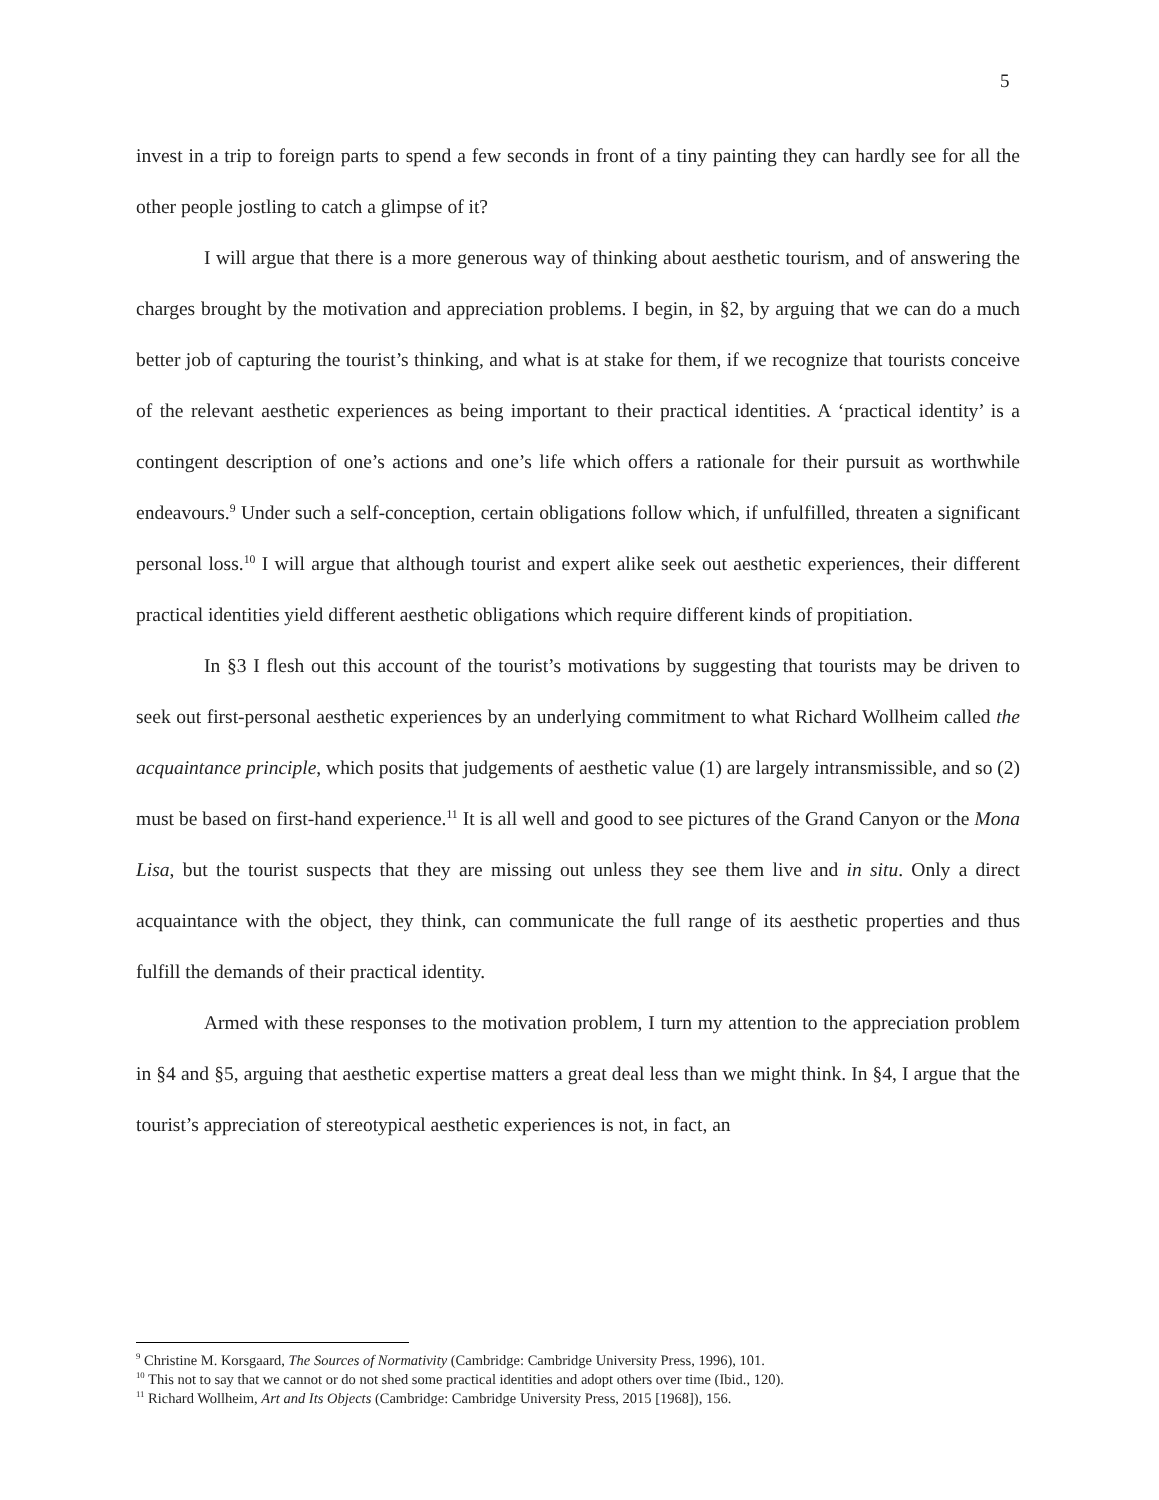5
invest in a trip to foreign parts to spend a few seconds in front of a tiny painting they can hardly see for all the other people jostling to catch a glimpse of it?
I will argue that there is a more generous way of thinking about aesthetic tourism, and of answering the charges brought by the motivation and appreciation problems. I begin, in §2, by arguing that we can do a much better job of capturing the tourist’s thinking, and what is at stake for them, if we recognize that tourists conceive of the relevant aesthetic experiences as being important to their practical identities. A ‘practical identity’ is a contingent description of one’s actions and one’s life which offers a rationale for their pursuit as worthwhile endeavours.<sup>9</sup> Under such a self-conception, certain obligations follow which, if unfulfilled, threaten a significant personal loss.<sup>10</sup> I will argue that although tourist and expert alike seek out aesthetic experiences, their different practical identities yield different aesthetic obligations which require different kinds of propitiation.
In §3 I flesh out this account of the tourist’s motivations by suggesting that tourists may be driven to seek out first-personal aesthetic experiences by an underlying commitment to what Richard Wollheim called the acquaintance principle, which posits that judgements of aesthetic value (1) are largely intransmissible, and so (2) must be based on first-hand experience.<sup>11</sup> It is all well and good to see pictures of the Grand Canyon or the Mona Lisa, but the tourist suspects that they are missing out unless they see them live and in situ. Only a direct acquaintance with the object, they think, can communicate the full range of its aesthetic properties and thus fulfill the demands of their practical identity.
Armed with these responses to the motivation problem, I turn my attention to the appreciation problem in §4 and §5, arguing that aesthetic expertise matters a great deal less than we might think. In §4, I argue that the tourist’s appreciation of stereotypical aesthetic experiences is not, in fact, an
<sup>9</sup> Christine M. Korsgaard, The Sources of Normativity (Cambridge: Cambridge University Press, 1996), 101.
<sup>10</sup> This not to say that we cannot or do not shed some practical identities and adopt others over time (Ibid., 120).
<sup>11</sup> Richard Wollheim, Art and Its Objects (Cambridge: Cambridge University Press, 2015 [1968]), 156.